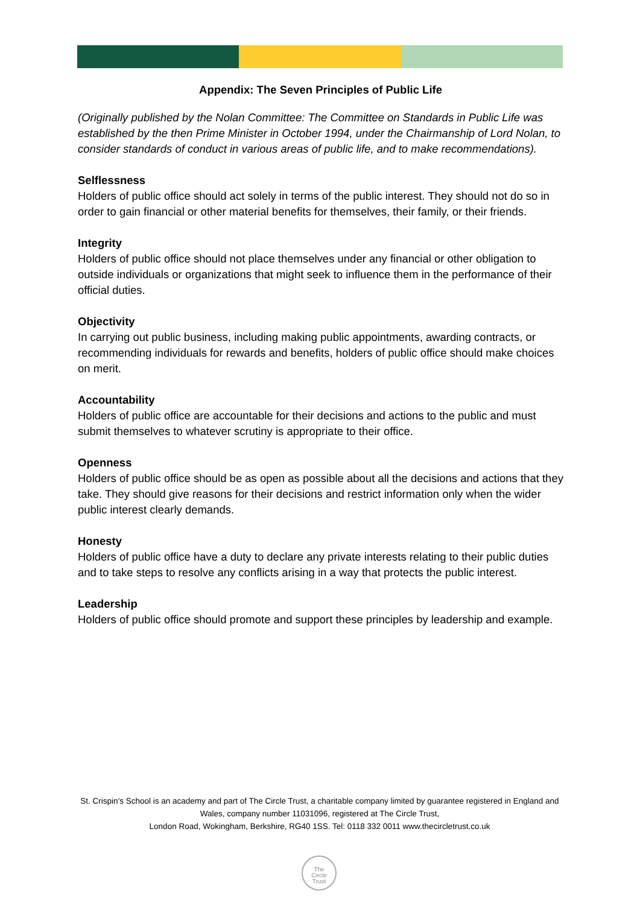Appendix: The Seven Principles of Public Life
(Originally published by the Nolan Committee: The Committee on Standards in Public Life was established by the then Prime Minister in October 1994, under the Chairmanship of Lord Nolan, to consider standards of conduct in various areas of public life, and to make recommendations).
Selflessness
Holders of public office should act solely in terms of the public interest. They should not do so in order to gain financial or other material benefits for themselves, their family, or their friends.
Integrity
Holders of public office should not place themselves under any financial or other obligation to outside individuals or organizations that might seek to influence them in the performance of their official duties.
Objectivity
In carrying out public business, including making public appointments, awarding contracts, or recommending individuals for rewards and benefits, holders of public office should make choices on merit.
Accountability
Holders of public office are accountable for their decisions and actions to the public and must submit themselves to whatever scrutiny is appropriate to their office.
Openness
Holders of public office should be as open as possible about all the decisions and actions that they take. They should give reasons for their decisions and restrict information only when the wider public interest clearly demands.
Honesty
Holders of public office have a duty to declare any private interests relating to their public duties and to take steps to resolve any conflicts arising in a way that protects the public interest.
Leadership
Holders of public office should promote and support these principles by leadership and example.
St. Crispin's School is an academy and part of The Circle Trust, a charitable company limited by guarantee registered in England and Wales, company number 11031096, registered at The Circle Trust,
London Road, Wokingham, Berkshire, RG40 1SS. Tel: 0118 332 0011 www.thecircletrust.co.uk
The
Circle
Trust